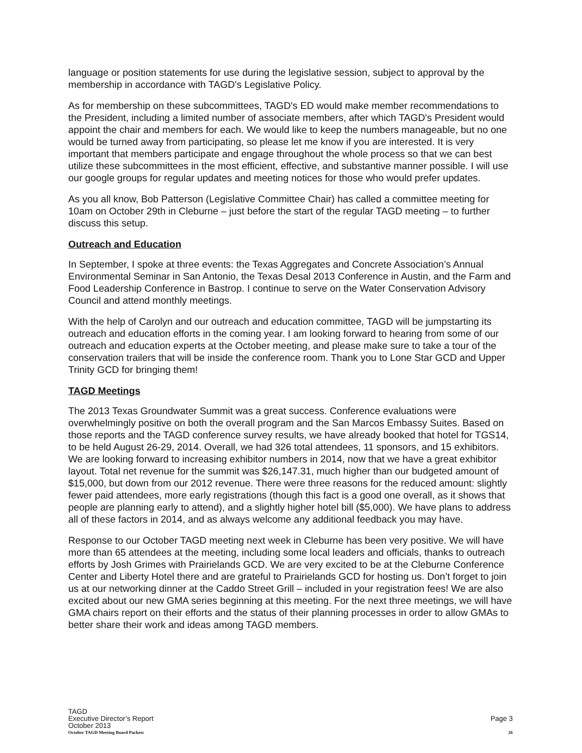language or position statements for use during the legislative session, subject to approval by the membership in accordance with TAGD's Legislative Policy.
As for membership on these subcommittees, TAGD's ED would make member recommendations to the President, including a limited number of associate members, after which TAGD's President would appoint the chair and members for each. We would like to keep the numbers manageable, but no one would be turned away from participating, so please let me know if you are interested. It is very important that members participate and engage throughout the whole process so that we can best utilize these subcommittees in the most efficient, effective, and substantive manner possible. I will use our google groups for regular updates and meeting notices for those who would prefer updates.
As you all know, Bob Patterson (Legislative Committee Chair) has called a committee meeting for 10am on October 29th in Cleburne – just before the start of the regular TAGD meeting – to further discuss this setup.
Outreach and Education
In September, I spoke at three events: the Texas Aggregates and Concrete Association’s Annual Environmental Seminar in San Antonio, the Texas Desal 2013 Conference in Austin, and the Farm and Food Leadership Conference in Bastrop. I continue to serve on the Water Conservation Advisory Council and attend monthly meetings.
With the help of Carolyn and our outreach and education committee, TAGD will be jumpstarting its outreach and education efforts in the coming year. I am looking forward to hearing from some of our outreach and education experts at the October meeting, and please make sure to take a tour of the conservation trailers that will be inside the conference room. Thank you to Lone Star GCD and Upper Trinity GCD for bringing them!
TAGD Meetings
The 2013 Texas Groundwater Summit was a great success. Conference evaluations were overwhelmingly positive on both the overall program and the San Marcos Embassy Suites. Based on those reports and the TAGD conference survey results, we have already booked that hotel for TGS14, to be held August 26-29, 2014. Overall, we had 326 total attendees, 11 sponsors, and 15 exhibitors. We are looking forward to increasing exhibitor numbers in 2014, now that we have a great exhibitor layout. Total net revenue for the summit was $26,147.31, much higher than our budgeted amount of $15,000, but down from our 2012 revenue. There were three reasons for the reduced amount: slightly fewer paid attendees, more early registrations (though this fact is a good one overall, as it shows that people are planning early to attend), and a slightly higher hotel bill ($5,000). We have plans to address all of these factors in 2014, and as always welcome any additional feedback you may have.
Response to our October TAGD meeting next week in Cleburne has been very positive. We will have more than 65 attendees at the meeting, including some local leaders and officials, thanks to outreach efforts by Josh Grimes with Prairielands GCD. We are very excited to be at the Cleburne Conference Center and Liberty Hotel there and are grateful to Prairielands GCD for hosting us. Don’t forget to join us at our networking dinner at the Caddo Street Grill – included in your registration fees! We are also excited about our new GMA series beginning at this meeting. For the next three meetings, we will have GMA chairs report on their efforts and the status of their planning processes in order to allow GMAs to better share their work and ideas among TAGD members.
TAGD
Executive Director’s Report Page 3
October 2013
October TAGD Meeting Board Packets 26